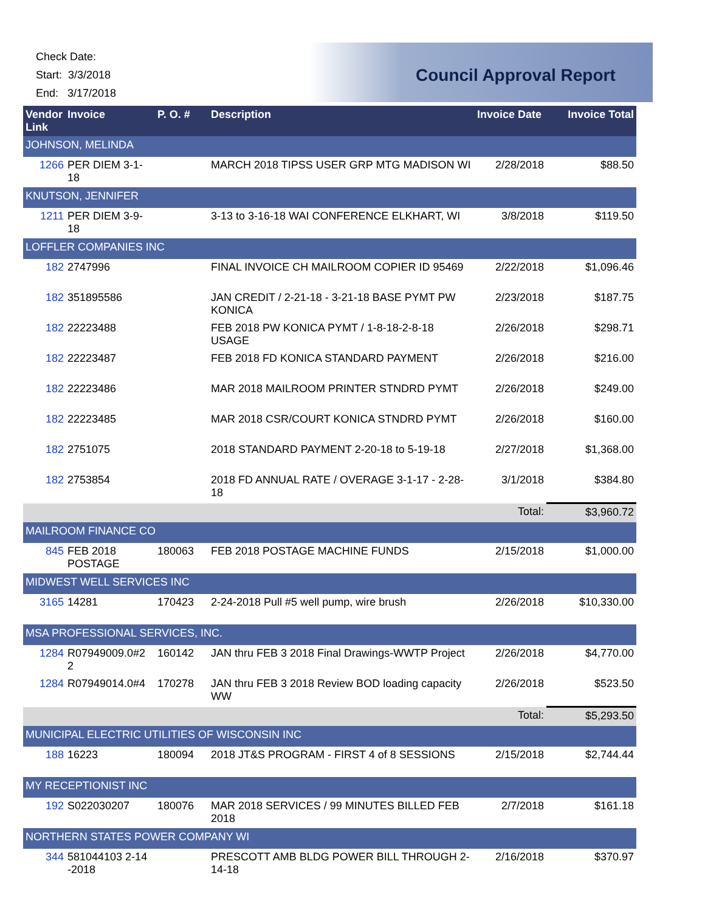Check Date:
Start: 3/3/2018
End: 3/17/2018
Council Approval Report
| Vendor Link | Invoice | P. O. # | Description | Invoice Date | Invoice Total |
| --- | --- | --- | --- | --- | --- |
| JOHNSON, MELINDA | | | | | |
| 1266 | PER DIEM 3-1-18 | | MARCH 2018 TIPSS USER GRP MTG MADISON WI | 2/28/2018 | $88.50 |
| KNUTSON, JENNIFER | | | | | |
| 1211 | PER DIEM 3-9-18 | | 3-13 to 3-16-18 WAI CONFERENCE ELKHART, WI | 3/8/2018 | $119.50 |
| LOFFLER COMPANIES INC | | | | | |
| 182 | 2747996 | | FINAL INVOICE CH MAILROOM COPIER ID 95469 | 2/22/2018 | $1,096.46 |
| 182 | 351895586 | | JAN CREDIT / 2-21-18 - 3-21-18 BASE PYMT PW KONICA | 2/23/2018 | $187.75 |
| 182 | 22223488 | | FEB 2018 PW KONICA PYMT / 1-8-18-2-8-18 USAGE | 2/26/2018 | $298.71 |
| 182 | 22223487 | | FEB 2018 FD KONICA STANDARD PAYMENT | 2/26/2018 | $216.00 |
| 182 | 22223486 | | MAR 2018 MAILROOM PRINTER STNDRD PYMT | 2/26/2018 | $249.00 |
| 182 | 22223485 | | MAR 2018 CSR/COURT KONICA STNDRD PYMT | 2/26/2018 | $160.00 |
| 182 | 2751075 | | 2018 STANDARD PAYMENT 2-20-18 to 5-19-18 | 2/27/2018 | $1,368.00 |
| 182 | 2753854 | | 2018 FD ANNUAL RATE / OVERAGE 3-1-17 - 2-28-18 | 3/1/2018 | $384.80 |
| | | | | Total: | $3,960.72 |
| MAILROOM FINANCE CO | | | | | |
| 845 | FEB 2018 POSTAGE | 180063 | FEB 2018 POSTAGE MACHINE FUNDS | 2/15/2018 | $1,000.00 |
| MIDWEST WELL SERVICES INC | | | | | |
| 3165 | 14281 | 170423 | 2-24-2018 Pull #5 well pump, wire brush | 2/26/2018 | $10,330.00 |
| MSA PROFESSIONAL SERVICES, INC. | | | | | |
| 1284 | R07949009.0#2 2 | 160142 | JAN thru FEB 3 2018 Final Drawings-WWTP Project | 2/26/2018 | $4,770.00 |
| 1284 | R07949014.0#4 | 170278 | JAN thru FEB 3 2018 Review BOD loading capacity WW | 2/26/2018 | $523.50 |
| | | | | Total: | $5,293.50 |
| MUNICIPAL ELECTRIC UTILITIES OF WISCONSIN INC | | | | | |
| 188 | 16223 | 180094 | 2018 JT&S PROGRAM - FIRST 4 of 8 SESSIONS | 2/15/2018 | $2,744.44 |
| MY RECEPTIONIST INC | | | | | |
| 192 | S022030207 | 180076 | MAR 2018 SERVICES / 99 MINUTES BILLED FEB 2018 | 2/7/2018 | $161.18 |
| NORTHERN STATES POWER COMPANY WI | | | | | |
| 344 | 581044103 2-14 -2018 | | PRESCOTT AMB BLDG POWER BILL THROUGH 2-14-18 | 2/16/2018 | $370.97 |